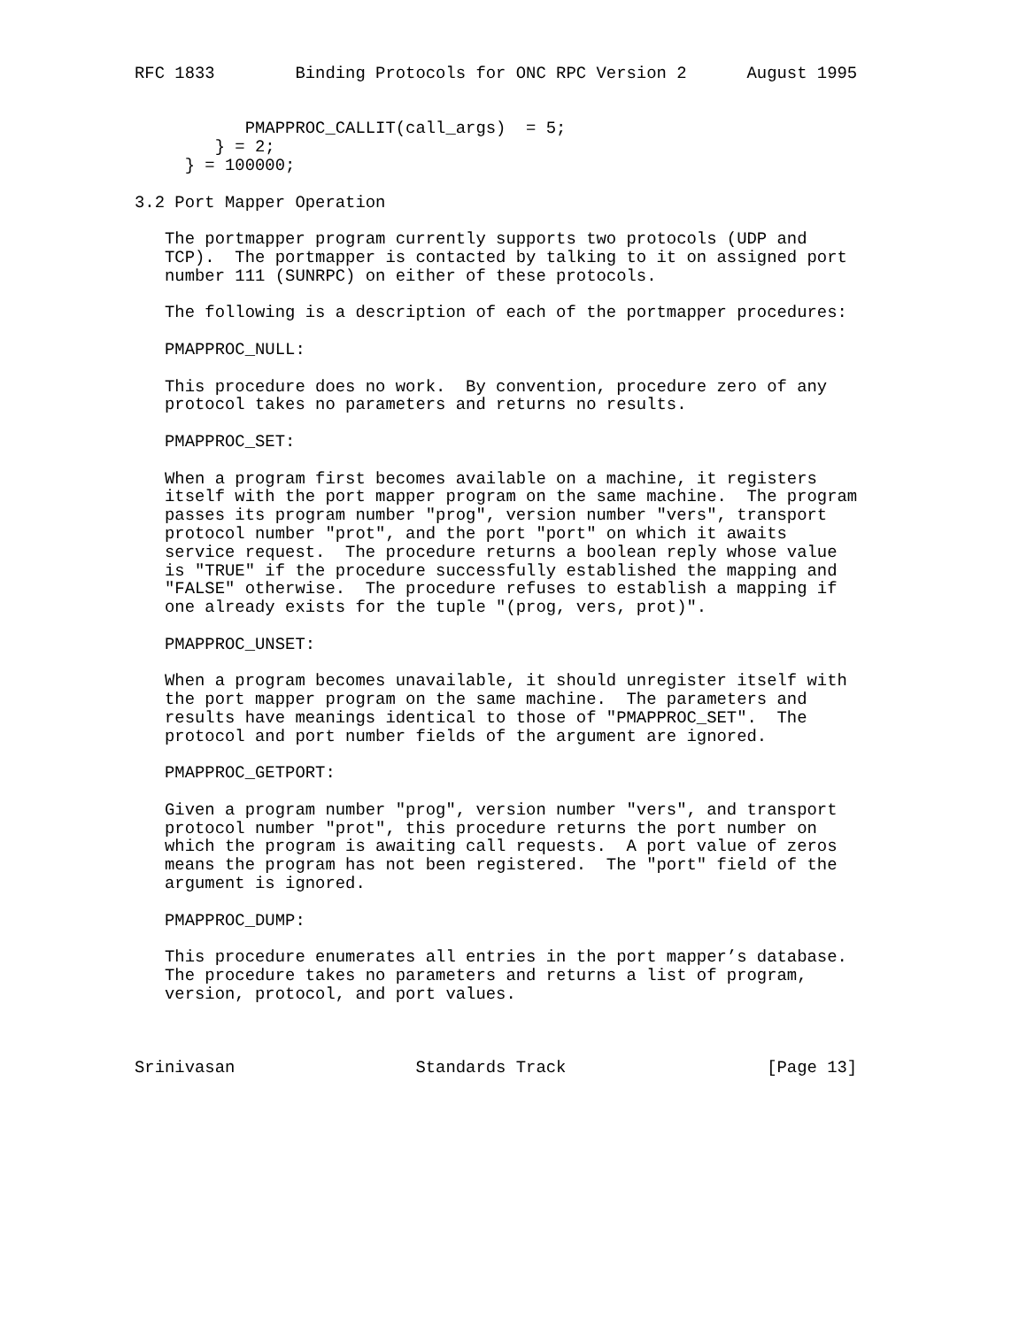RFC 1833        Binding Protocols for ONC RPC Version 2      August 1995


           PMAPPROC_CALLIT(call_args)  = 5;
        } = 2;
     } = 100000;

3.2 Port Mapper Operation

   The portmapper program currently supports two protocols (UDP and
   TCP).  The portmapper is contacted by talking to it on assigned port
   number 111 (SUNRPC) on either of these protocols.

   The following is a description of each of the portmapper procedures:

   PMAPPROC_NULL:

   This procedure does no work.  By convention, procedure zero of any
   protocol takes no parameters and returns no results.

   PMAPPROC_SET:

   When a program first becomes available on a machine, it registers
   itself with the port mapper program on the same machine.  The program
   passes its program number "prog", version number "vers", transport
   protocol number "prot", and the port "port" on which it awaits
   service request.  The procedure returns a boolean reply whose value
   is "TRUE" if the procedure successfully established the mapping and
   "FALSE" otherwise.  The procedure refuses to establish a mapping if
   one already exists for the tuple "(prog, vers, prot)".

   PMAPPROC_UNSET:

   When a program becomes unavailable, it should unregister itself with
   the port mapper program on the same machine.  The parameters and
   results have meanings identical to those of "PMAPPROC_SET".  The
   protocol and port number fields of the argument are ignored.

   PMAPPROC_GETPORT:

   Given a program number "prog", version number "vers", and transport
   protocol number "prot", this procedure returns the port number on
   which the program is awaiting call requests.  A port value of zeros
   means the program has not been registered.  The "port" field of the
   argument is ignored.

   PMAPPROC_DUMP:

   This procedure enumerates all entries in the port mapper’s database.
   The procedure takes no parameters and returns a list of program,
   version, protocol, and port values.



Srinivasan                  Standards Track                    [Page 13]